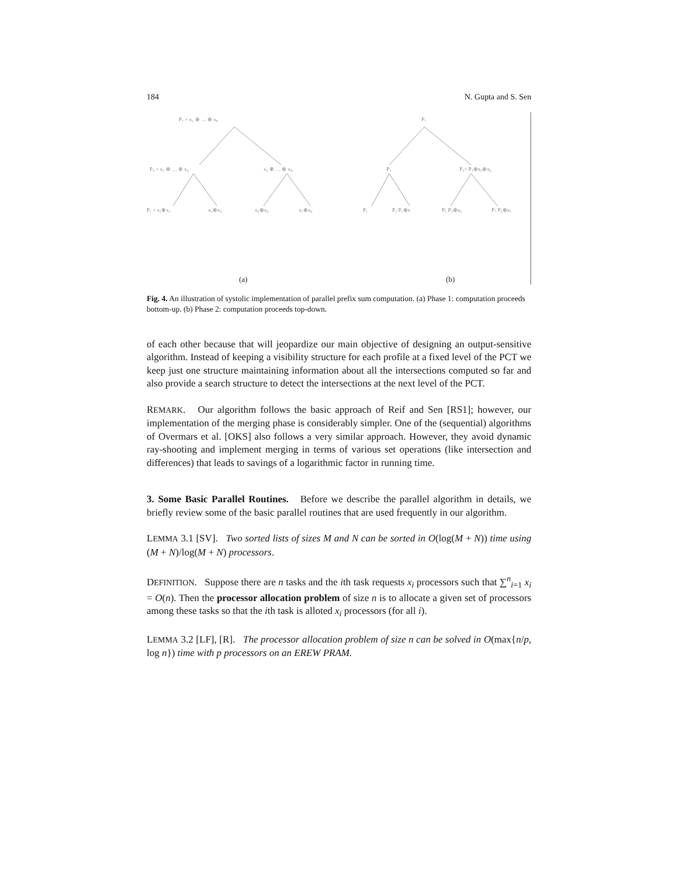184 N. Gupta and S. Sen
P₇ = x₁ ⊕ … ⊕ x₈
P₄ = x₁ ⊕ … ⊕ x₄
x₅ ⊕ … ⊕ x₈
P₁ = x₁⊕x₂
x₃⊕x₄
x₅⊕x₆
x₇⊕x₈
P₇
P₃
P₅= P₃⊕x₅⊕x₆
P₁
P₂ P₁⊕x
P₅ P₃⊕x₅
P₇ P₅⊕x₇
(a)
(b)
Fig. 4. An illustration of systolic implementation of parallel prefix sum computation. (a) Phase 1: computation proceeds bottom-up. (b) Phase 2: computation proceeds top-down.
of each other because that will jeopardize our main objective of designing an output-sensitive algorithm. Instead of keeping a visibility structure for each profile at a fixed level of the PCT we keep just one structure maintaining information about all the intersections computed so far and also provide a search structure to detect the intersections at the next level of the PCT.
REMARK. Our algorithm follows the basic approach of Reif and Sen [RS1]; however, our implementation of the merging phase is considerably simpler. One of the (sequential) algorithms of Overmars et al. [OKS] also follows a very similar approach. However, they avoid dynamic ray-shooting and implement merging in terms of various set operations (like intersection and differences) that leads to savings of a logarithmic factor in running time.
3. Some Basic Parallel Routines. Before we describe the parallel algorithm in details, we briefly review some of the basic parallel routines that are used frequently in our algorithm.
LEMMA 3.1 [SV]. Two sorted lists of sizes M and N can be sorted in O(log(M + N)) time using (M + N)/log(M + N) processors.
DEFINITION. Suppose there are n tasks and the ith task requests x<sub>i</sub> processors such that ∑<sup>n</sup><sub>i=1</sub> x<sub>i</sub> = O(n). Then the processor allocation problem of size n is to allocate a given set of processors among these tasks so that the ith task is alloted x<sub>i</sub> processors (for all i).
LEMMA 3.2 [LF], [R]. The processor allocation problem of size n can be solved in O(max{n/p, log n}) time with p processors on an EREW PRAM.